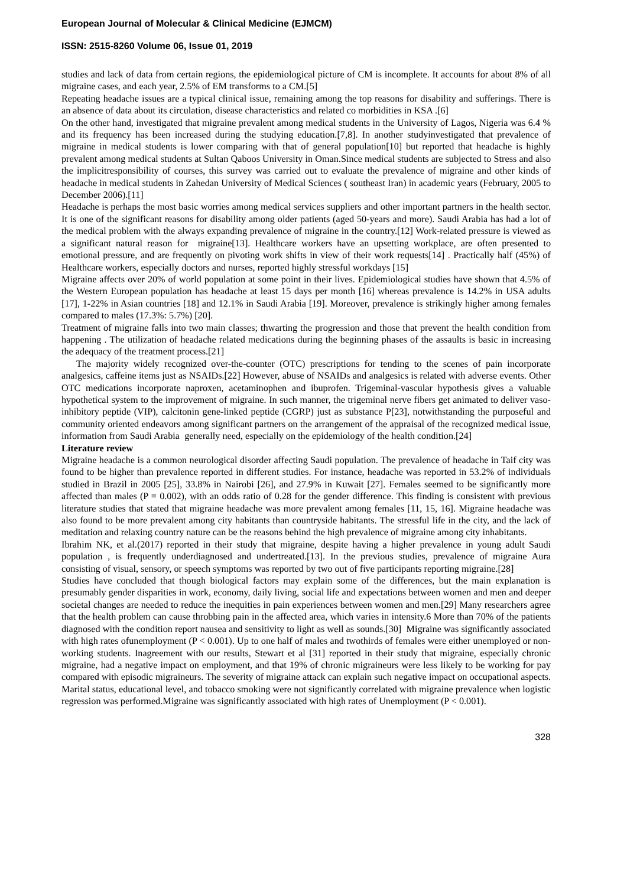European Journal of Molecular & Clinical Medicine (EJMCM)
ISSN: 2515-8260 Volume 06, Issue 01, 2019
studies and lack of data from certain regions, the epidemiological picture of CM is incomplete. It accounts for about 8% of all migraine cases, and each year, 2.5% of EM transforms to a CM.[5]
Repeating headache issues are a typical clinical issue, remaining among the top reasons for disability and sufferings. There is an absence of data about its circulation, disease characteristics and related co morbidities in KSA .[6]
On the other hand, investigated that migraine prevalent among medical students in the University of Lagos, Nigeria was 6.4 % and its frequency has been increased during the studying education.[7,8]. In another studyinvestigated that prevalence of migraine in medical students is lower comparing with that of general population[10] but reported that headache is highly prevalent among medical students at Sultan Qaboos University in Oman.Since medical students are subjected to Stress and also the implicitresponsibility of courses, this survey was carried out to evaluate the prevalence of migraine and other kinds of headache in medical students in Zahedan University of Medical Sciences ( southeast Iran) in academic years (February, 2005 to December 2006).[11]
Headache is perhaps the most basic worries among medical services suppliers and other important partners in the health sector. It is one of the significant reasons for disability among older patients (aged 50-years and more). Saudi Arabia has had a lot of the medical problem with the always expanding prevalence of migraine in the country.[12] Work-related pressure is viewed as a significant natural reason for migraine[13]. Healthcare workers have an upsetting workplace, are often presented to emotional pressure, and are frequently on pivoting work shifts in view of their work requests[14] . Practically half (45%) of Healthcare workers, especially doctors and nurses, reported highly stressful workdays [15]
Migraine affects over 20% of world population at some point in their lives. Epidemiological studies have shown that 4.5% of the Western European population has headache at least 15 days per month [16] whereas prevalence is 14.2% in USA adults [17], 1-22% in Asian countries [18] and 12.1% in Saudi Arabia [19]. Moreover, prevalence is strikingly higher among females compared to males (17.3%: 5.7%) [20].
Treatment of migraine falls into two main classes; thwarting the progression and those that prevent the health condition from happening . The utilization of headache related medications during the beginning phases of the assaults is basic in increasing the adequacy of the treatment process.[21]
The majority widely recognized over-the-counter (OTC) prescriptions for tending to the scenes of pain incorporate analgesics, caffeine items just as NSAIDs.[22] However, abuse of NSAIDs and analgesics is related with adverse events. Other OTC medications incorporate naproxen, acetaminophen and ibuprofen. Trigeminal-vascular hypothesis gives a valuable hypothetical system to the improvement of migraine. In such manner, the trigeminal nerve fibers get animated to deliver vaso-inhibitory peptide (VIP), calcitonin gene-linked peptide (CGRP) just as substance P[23], notwithstanding the purposeful and community oriented endeavors among significant partners on the arrangement of the appraisal of the recognized medical issue, information from Saudi Arabia generally need, especially on the epidemiology of the health condition.[24]
Literature review
Migraine headache is a common neurological disorder affecting Saudi population. The prevalence of headache in Taif city was found to be higher than prevalence reported in different studies. For instance, headache was reported in 53.2% of individuals studied in Brazil in 2005 [25], 33.8% in Nairobi [26], and 27.9% in Kuwait [27]. Females seemed to be significantly more affected than males (P = 0.002), with an odds ratio of 0.28 for the gender difference. This finding is consistent with previous literature studies that stated that migraine headache was more prevalent among females [11, 15, 16]. Migraine headache was also found to be more prevalent among city habitants than countryside habitants. The stressful life in the city, and the lack of meditation and relaxing country nature can be the reasons behind the high prevalence of migraine among city inhabitants.
Ibrahim NK, et al.(2017) reported in their study that migraine, despite having a higher prevalence in young adult Saudi population , is frequently underdiagnosed and undertreated.[13]. In the previous studies, prevalence of migraine Aura consisting of visual, sensory, or speech symptoms was reported by two out of five participants reporting migraine.[28]
Studies have concluded that though biological factors may explain some of the differences, but the main explanation is presumably gender disparities in work, economy, daily living, social life and expectations between women and men and deeper societal changes are needed to reduce the inequities in pain experiences between women and men.[29] Many researchers agree that the health problem can cause throbbing pain in the affected area, which varies in intensity.6 More than 70% of the patients diagnosed with the condition report nausea and sensitivity to light as well as sounds.[30] Migraine was significantly associated with high rates ofunemployment (P < 0.001). Up to one half of males and twothirds of females were either unemployed or non-working students. Inagreement with our results, Stewart et al [31] reported in their study that migraine, especially chronic migraine, had a negative impact on employment, and that 19% of chronic migraineurs were less likely to be working for pay compared with episodic migraineurs. The severity of migraine attack can explain such negative impact on occupational aspects. Marital status, educational level, and tobacco smoking were not significantly correlated with migraine prevalence when logistic regression was performed.Migraine was significantly associated with high rates of Unemployment (P < 0.001).
328